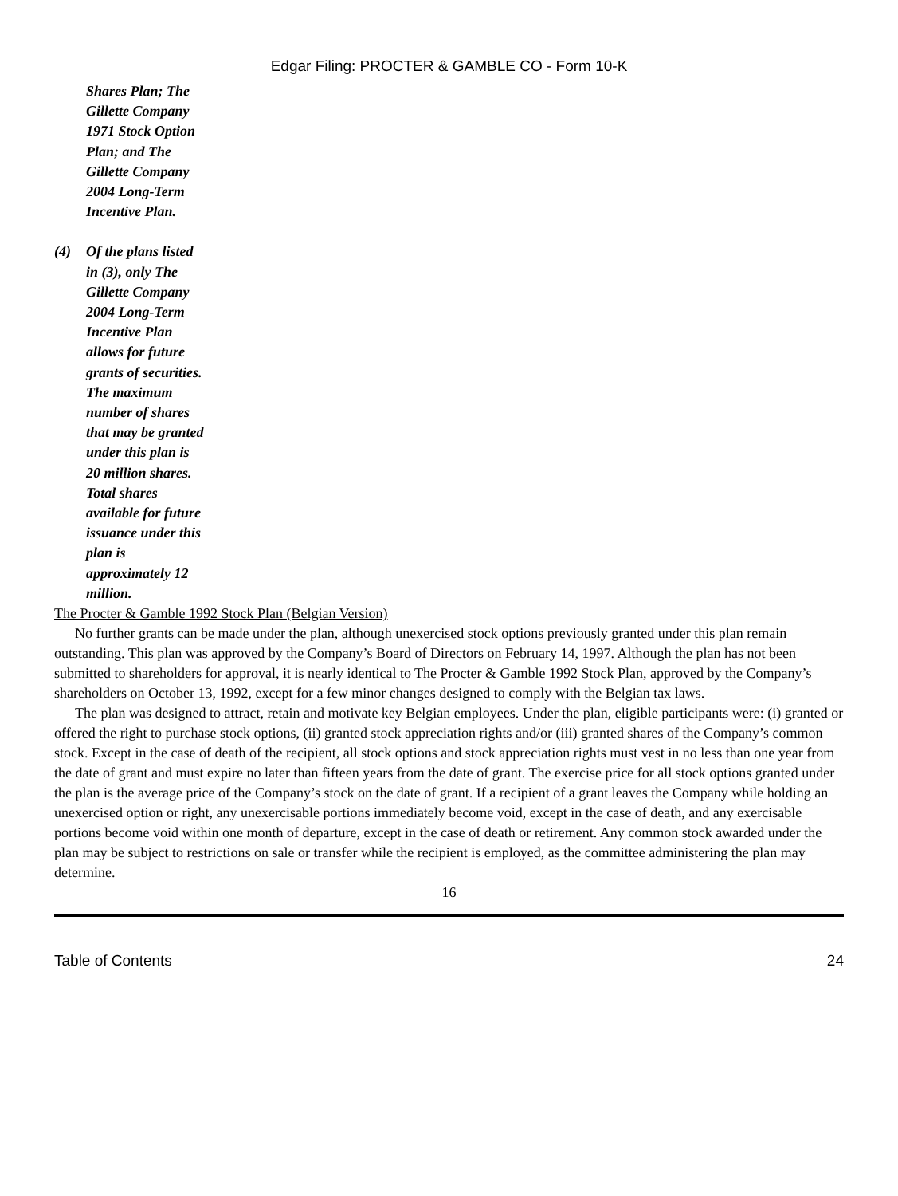Edgar Filing: PROCTER & GAMBLE CO - Form 10-K
Shares Plan; The Gillette Company 1971 Stock Option Plan; and The Gillette Company 2004 Long-Term Incentive Plan.
(4) Of the plans listed in (3), only The Gillette Company 2004 Long-Term Incentive Plan allows for future grants of securities. The maximum number of shares that may be granted under this plan is 20 million shares. Total shares available for future issuance under this plan is approximately 12 million.
The Procter & Gamble 1992 Stock Plan (Belgian Version)
No further grants can be made under the plan, although unexercised stock options previously granted under this plan remain outstanding. This plan was approved by the Company’s Board of Directors on February 14, 1997. Although the plan has not been submitted to shareholders for approval, it is nearly identical to The Procter & Gamble 1992 Stock Plan, approved by the Company’s shareholders on October 13, 1992, except for a few minor changes designed to comply with the Belgian tax laws.
The plan was designed to attract, retain and motivate key Belgian employees. Under the plan, eligible participants were: (i) granted or offered the right to purchase stock options, (ii) granted stock appreciation rights and/or (iii) granted shares of the Company’s common stock. Except in the case of death of the recipient, all stock options and stock appreciation rights must vest in no less than one year from the date of grant and must expire no later than fifteen years from the date of grant. The exercise price for all stock options granted under the plan is the average price of the Company’s stock on the date of grant. If a recipient of a grant leaves the Company while holding an unexercised option or right, any unexercisable portions immediately become void, except in the case of death, and any exercisable portions become void within one month of departure, except in the case of death or retirement. Any common stock awarded under the plan may be subject to restrictions on sale or transfer while the recipient is employed, as the committee administering the plan may determine.
16
Table of Contents 24